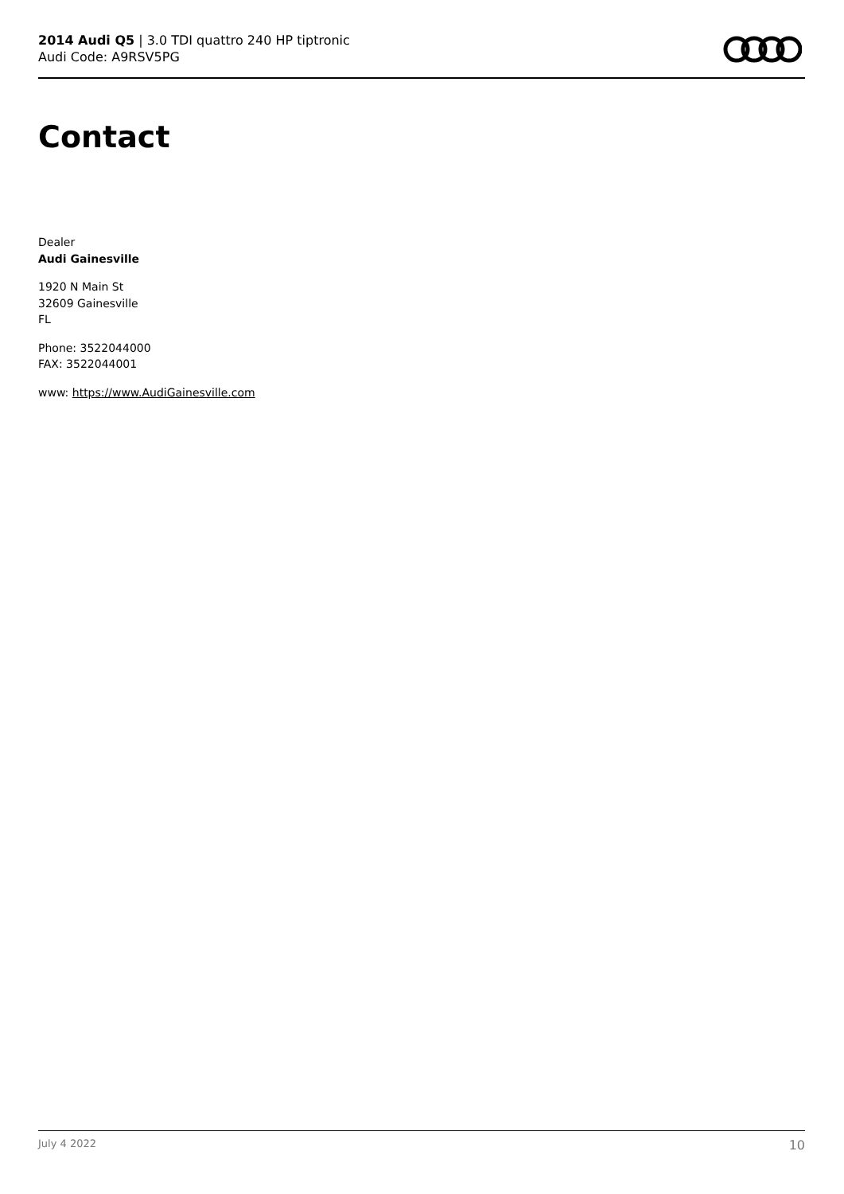2014 Audi Q5 | 3.0 TDI quattro 240 HP tiptronic
Audi Code: A9RSV5PG
Contact
Dealer
Audi Gainesville
1920 N Main St
32609 Gainesville
FL
Phone: 3522044000
FAX: 3522044001
www: https://www.AudiGainesville.com
July 4 2022 10